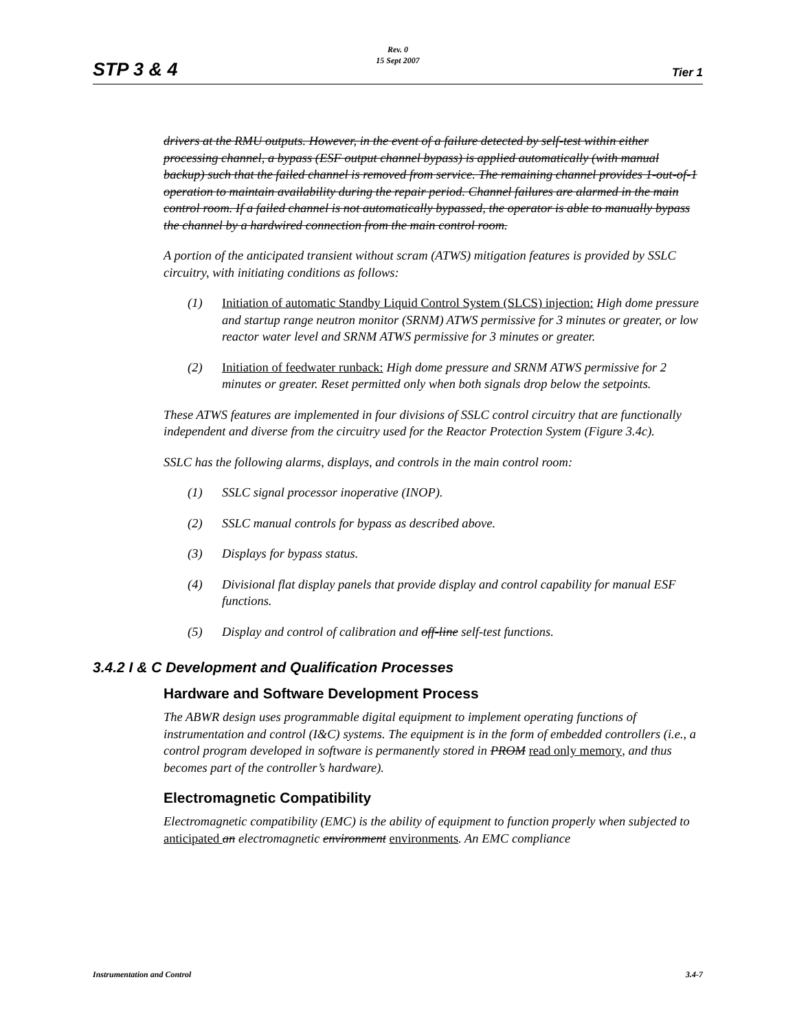Rev. 0
15 Sept 2007
STP 3 & 4 Tier 1
drivers at the RMU outputs. However, in the event of a failure detected by self-test within either processing channel, a bypass (ESF output channel bypass) is applied automatically (with manual backup) such that the failed channel is removed from service. The remaining channel provides 1-out-of-1 operation to maintain availability during the repair period. Channel failures are alarmed in the main control room. If a failed channel is not automatically bypassed, the operator is able to manually bypass the channel by a hardwired connection from the main control room.
A portion of the anticipated transient without scram (ATWS) mitigation features is provided by SSLC circuitry, with initiating conditions as follows:
(1) Initiation of automatic Standby Liquid Control System (SLCS) injection: High dome pressure and startup range neutron monitor (SRNM) ATWS permissive for 3 minutes or greater, or low reactor water level and SRNM ATWS permissive for 3 minutes or greater.
(2) Initiation of feedwater runback: High dome pressure and SRNM ATWS permissive for 2 minutes or greater. Reset permitted only when both signals drop below the setpoints.
These ATWS features are implemented in four divisions of SSLC control circuitry that are functionally independent and diverse from the circuitry used for the Reactor Protection System (Figure 3.4c).
SSLC has the following alarms, displays, and controls in the main control room:
(1) SSLC signal processor inoperative (INOP).
(2) SSLC manual controls for bypass as described above.
(3) Displays for bypass status.
(4) Divisional flat display panels that provide display and control capability for manual ESF functions.
(5) Display and control of calibration and off-line self-test functions.
3.4.2 I & C Development and Qualification Processes
Hardware and Software Development Process
The ABWR design uses programmable digital equipment to implement operating functions of instrumentation and control (I&C) systems. The equipment is in the form of embedded controllers (i.e., a control program developed in software is permanently stored in PROM read only memory, and thus becomes part of the controller’s hardware).
Electromagnetic Compatibility
Electromagnetic compatibility (EMC) is the ability of equipment to function properly when subjected to anticipated an electromagnetic environment environments. An EMC compliance
Instrumentation and Control 3.4-7